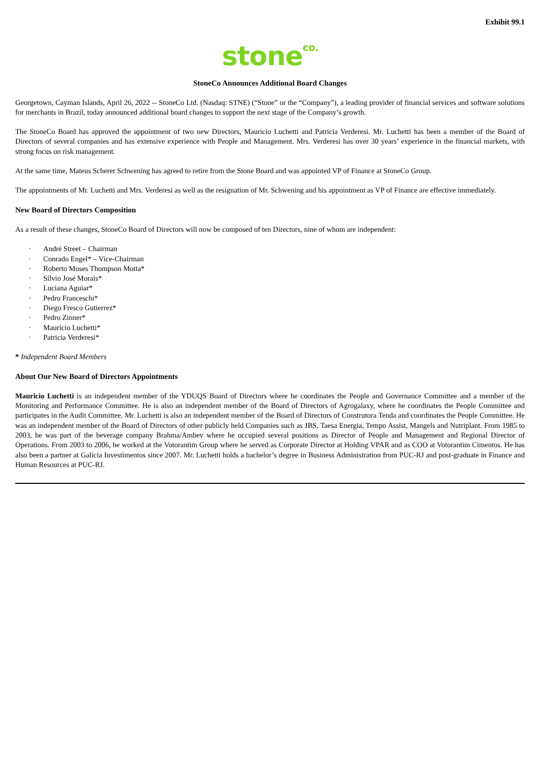Exhibit 99.1
stone<sup>co.</sup>
StoneCo Announces Additional Board Changes
Georgetown, Cayman Islands, April 26, 2022 -- StoneCo Ltd. (Nasdaq: STNE) (“Stone” or the “Company”), a leading provider of financial services and software solutions for merchants in Brazil, today announced additional board changes to support the next stage of the Company’s growth.
The StoneCo Board has approved the appointment of two new Directors, Mauricio Luchetti and Patricia Verderesi. Mr. Luchetti has been a member of the Board of Directors of several companies and has extensive experience with People and Management. Mrs. Verderesi has over 30 years’ experience in the financial markets, with strong focus on risk management.
At the same time, Mateus Scherer Schwening has agreed to retire from the Stone Board and was appointed VP of Finance at StoneCo Group.
The appointments of Mr. Luchetti and Mrs. Verderesi as well as the resignation of Mr. Schwening and his appointment as VP of Finance are effective immediately.
New Board of Directors Composition
As a result of these changes, StoneCo Board of Directors will now be composed of ten Directors, nine of whom are independent:
· André Street – Chairman
· Conrado Engel* – Vice-Chairman
· Roberto Moses Thompson Motta*
· Sílvio José Morais*
· Luciana Aguiar*
· Pedro Franceschi*
· Diego Fresco Gutierrez*
· Pedro Zinner*
· Mauricio Luchetti*
· Patricia Verderesi*
* Independent Board Members
About Our New Board of Directors Appointments
Mauricio Luchetti is an independent member of the YDUQS Board of Directors where he coordinates the People and Governance Committee and a member of the Monitoring and Performance Committee. He is also an independent member of the Board of Directors of Agrogalaxy, where he coordinates the People Committee and participates in the Audit Committee. Mr. Luchetti is also an independent member of the Board of Directors of Construtora Tenda and coordinates the People Committee. He was an independent member of the Board of Directors of other publicly held Companies such as JBS, Taesa Energia, Tempo Assist, Mangels and Nutriplant. From 1985 to 2003, he was part of the beverage company Brahma/Ambev where he occupied several positions as Director of People and Management and Regional Director of Operations. From 2003 to 2006, he worked at the Votorantim Group where he served as Corporate Director at Holding VPAR and as COO at Votorantim Cimentos. He has also been a partner at Galicia Investimentos since 2007. Mr. Luchetti holds a bachelor’s degree in Business Administration from PUC-RJ and post-graduate in Finance and Human Resources at PUC-RJ.